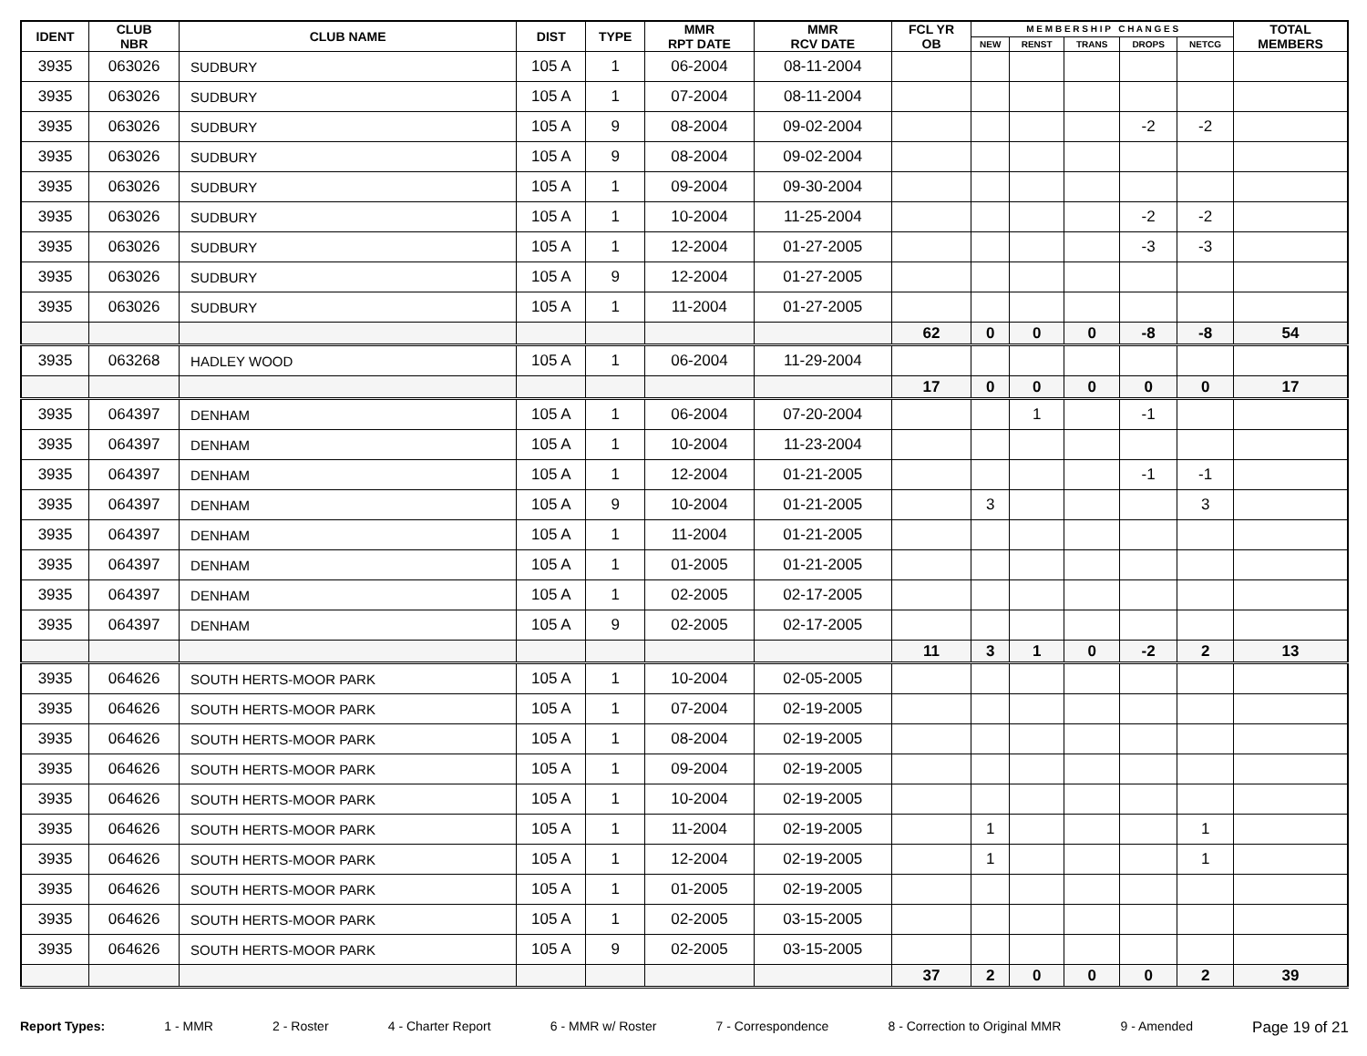| IDENT | CLUB NBR | CLUB NAME | DIST | TYPE | MMR RPT DATE | MMR RCV DATE | FCL YR OB | M E M B E R S H I P C H A N G E S | | | | | TOTAL MEMBERS |
| --- | --- | --- | --- | --- | --- | --- | --- | --- | --- | --- | --- | --- | --- |
| | | | | | | | | NEW | RENST | TRANS | DROPS | NETCG | |
| 3935 | 063026 | SUDBURY | 105 A | 1 | 06-2004 | 08-11-2004 | | | | | | | |
| 3935 | 063026 | SUDBURY | 105 A | 1 | 07-2004 | 08-11-2004 | | | | | | | |
| 3935 | 063026 | SUDBURY | 105 A | 9 | 08-2004 | 09-02-2004 | | | | | -2 | -2 | |
| 3935 | 063026 | SUDBURY | 105 A | 9 | 08-2004 | 09-02-2004 | | | | | | | |
| 3935 | 063026 | SUDBURY | 105 A | 1 | 09-2004 | 09-30-2004 | | | | | | | |
| 3935 | 063026 | SUDBURY | 105 A | 1 | 10-2004 | 11-25-2004 | | | | | -2 | -2 | |
| 3935 | 063026 | SUDBURY | 105 A | 1 | 12-2004 | 01-27-2005 | | | | | -3 | -3 | |
| 3935 | 063026 | SUDBURY | 105 A | 9 | 12-2004 | 01-27-2005 | | | | | | | |
| 3935 | 063026 | SUDBURY | 105 A | 1 | 11-2004 | 01-27-2005 | | | | | | | |
| | | | | | | | 62 | 0 | 0 | 0 | -8 | -8 | 54 |
| 3935 | 063268 | HADLEY WOOD | 105 A | 1 | 06-2004 | 11-29-2004 | | | | | | | |
| | | | | | | | 17 | 0 | 0 | 0 | 0 | 0 | 17 |
| 3935 | 064397 | DENHAM | 105 A | 1 | 06-2004 | 07-20-2004 | | | 1 | | -1 | | |
| 3935 | 064397 | DENHAM | 105 A | 1 | 10-2004 | 11-23-2004 | | | | | | | |
| 3935 | 064397 | DENHAM | 105 A | 1 | 12-2004 | 01-21-2005 | | | | | -1 | -1 | |
| 3935 | 064397 | DENHAM | 105 A | 9 | 10-2004 | 01-21-2005 | | 3 | | | | 3 | |
| 3935 | 064397 | DENHAM | 105 A | 1 | 11-2004 | 01-21-2005 | | | | | | | |
| 3935 | 064397 | DENHAM | 105 A | 1 | 01-2005 | 01-21-2005 | | | | | | | |
| 3935 | 064397 | DENHAM | 105 A | 1 | 02-2005 | 02-17-2005 | | | | | | | |
| 3935 | 064397 | DENHAM | 105 A | 9 | 02-2005 | 02-17-2005 | | | | | | | |
| | | | | | | | 11 | 3 | 1 | 0 | -2 | 2 | 13 |
| 3935 | 064626 | SOUTH HERTS-MOOR PARK | 105 A | 1 | 10-2004 | 02-05-2005 | | | | | | | |
| 3935 | 064626 | SOUTH HERTS-MOOR PARK | 105 A | 1 | 07-2004 | 02-19-2005 | | | | | | | |
| 3935 | 064626 | SOUTH HERTS-MOOR PARK | 105 A | 1 | 08-2004 | 02-19-2005 | | | | | | | |
| 3935 | 064626 | SOUTH HERTS-MOOR PARK | 105 A | 1 | 09-2004 | 02-19-2005 | | | | | | | |
| 3935 | 064626 | SOUTH HERTS-MOOR PARK | 105 A | 1 | 10-2004 | 02-19-2005 | | | | | | | |
| 3935 | 064626 | SOUTH HERTS-MOOR PARK | 105 A | 1 | 11-2004 | 02-19-2005 | | 1 | | | | 1 | |
| 3935 | 064626 | SOUTH HERTS-MOOR PARK | 105 A | 1 | 12-2004 | 02-19-2005 | | 1 | | | | 1 | |
| 3935 | 064626 | SOUTH HERTS-MOOR PARK | 105 A | 1 | 01-2005 | 02-19-2005 | | | | | | | |
| 3935 | 064626 | SOUTH HERTS-MOOR PARK | 105 A | 1 | 02-2005 | 03-15-2005 | | | | | | | |
| 3935 | 064626 | SOUTH HERTS-MOOR PARK | 105 A | 9 | 02-2005 | 03-15-2005 | | | | | | | |
| | | | | | | | 37 | 2 | 0 | 0 | 0 | 2 | 39 |
Report Types: 1 - MMR 2 - Roster 4 - Charter Report 6 - MMR w/ Roster 7 - Correspondence 8 - Correction to Original MMR 9 - Amended Page 19 of 21